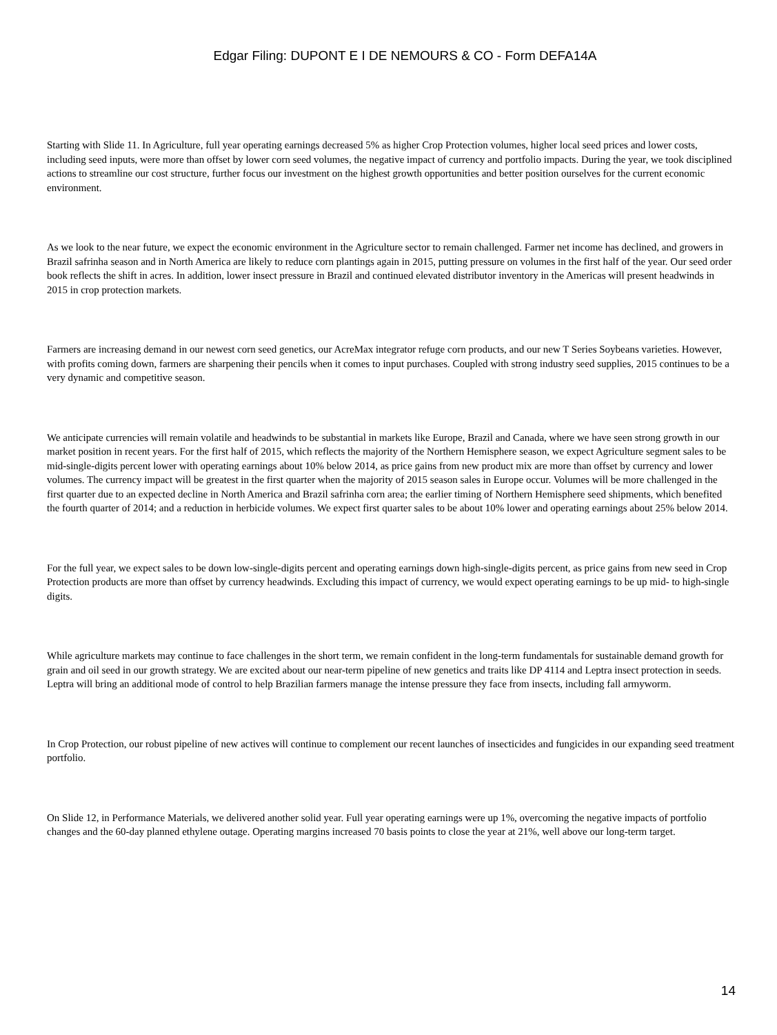Edgar Filing: DUPONT E I DE NEMOURS & CO - Form DEFA14A
Starting with Slide 11. In Agriculture, full year operating earnings decreased 5% as higher Crop Protection volumes, higher local seed prices and lower costs, including seed inputs, were more than offset by lower corn seed volumes, the negative impact of currency and portfolio impacts. During the year, we took disciplined actions to streamline our cost structure, further focus our investment on the highest growth opportunities and better position ourselves for the current economic environment.
As we look to the near future, we expect the economic environment in the Agriculture sector to remain challenged. Farmer net income has declined, and growers in Brazil safrinha season and in North America are likely to reduce corn plantings again in 2015, putting pressure on volumes in the first half of the year. Our seed order book reflects the shift in acres. In addition, lower insect pressure in Brazil and continued elevated distributor inventory in the Americas will present headwinds in 2015 in crop protection markets.
Farmers are increasing demand in our newest corn seed genetics, our AcreMax integrator refuge corn products, and our new T Series Soybeans varieties. However, with profits coming down, farmers are sharpening their pencils when it comes to input purchases. Coupled with strong industry seed supplies, 2015 continues to be a very dynamic and competitive season.
We anticipate currencies will remain volatile and headwinds to be substantial in markets like Europe, Brazil and Canada, where we have seen strong growth in our market position in recent years. For the first half of 2015, which reflects the majority of the Northern Hemisphere season, we expect Agriculture segment sales to be mid-single-digits percent lower with operating earnings about 10% below 2014, as price gains from new product mix are more than offset by currency and lower volumes. The currency impact will be greatest in the first quarter when the majority of 2015 season sales in Europe occur. Volumes will be more challenged in the first quarter due to an expected decline in North America and Brazil safrinha corn area; the earlier timing of Northern Hemisphere seed shipments, which benefited the fourth quarter of 2014; and a reduction in herbicide volumes. We expect first quarter sales to be about 10% lower and operating earnings about 25% below 2014.
For the full year, we expect sales to be down low-single-digits percent and operating earnings down high-single-digits percent, as price gains from new seed in Crop Protection products are more than offset by currency headwinds. Excluding this impact of currency, we would expect operating earnings to be up mid- to high-single digits.
While agriculture markets may continue to face challenges in the short term, we remain confident in the long-term fundamentals for sustainable demand growth for grain and oil seed in our growth strategy. We are excited about our near-term pipeline of new genetics and traits like DP 4114 and Leptra insect protection in seeds. Leptra will bring an additional mode of control to help Brazilian farmers manage the intense pressure they face from insects, including fall armyworm.
In Crop Protection, our robust pipeline of new actives will continue to complement our recent launches of insecticides and fungicides in our expanding seed treatment portfolio.
On Slide 12, in Performance Materials, we delivered another solid year. Full year operating earnings were up 1%, overcoming the negative impacts of portfolio changes and the 60-day planned ethylene outage. Operating margins increased 70 basis points to close the year at 21%, well above our long-term target.
14